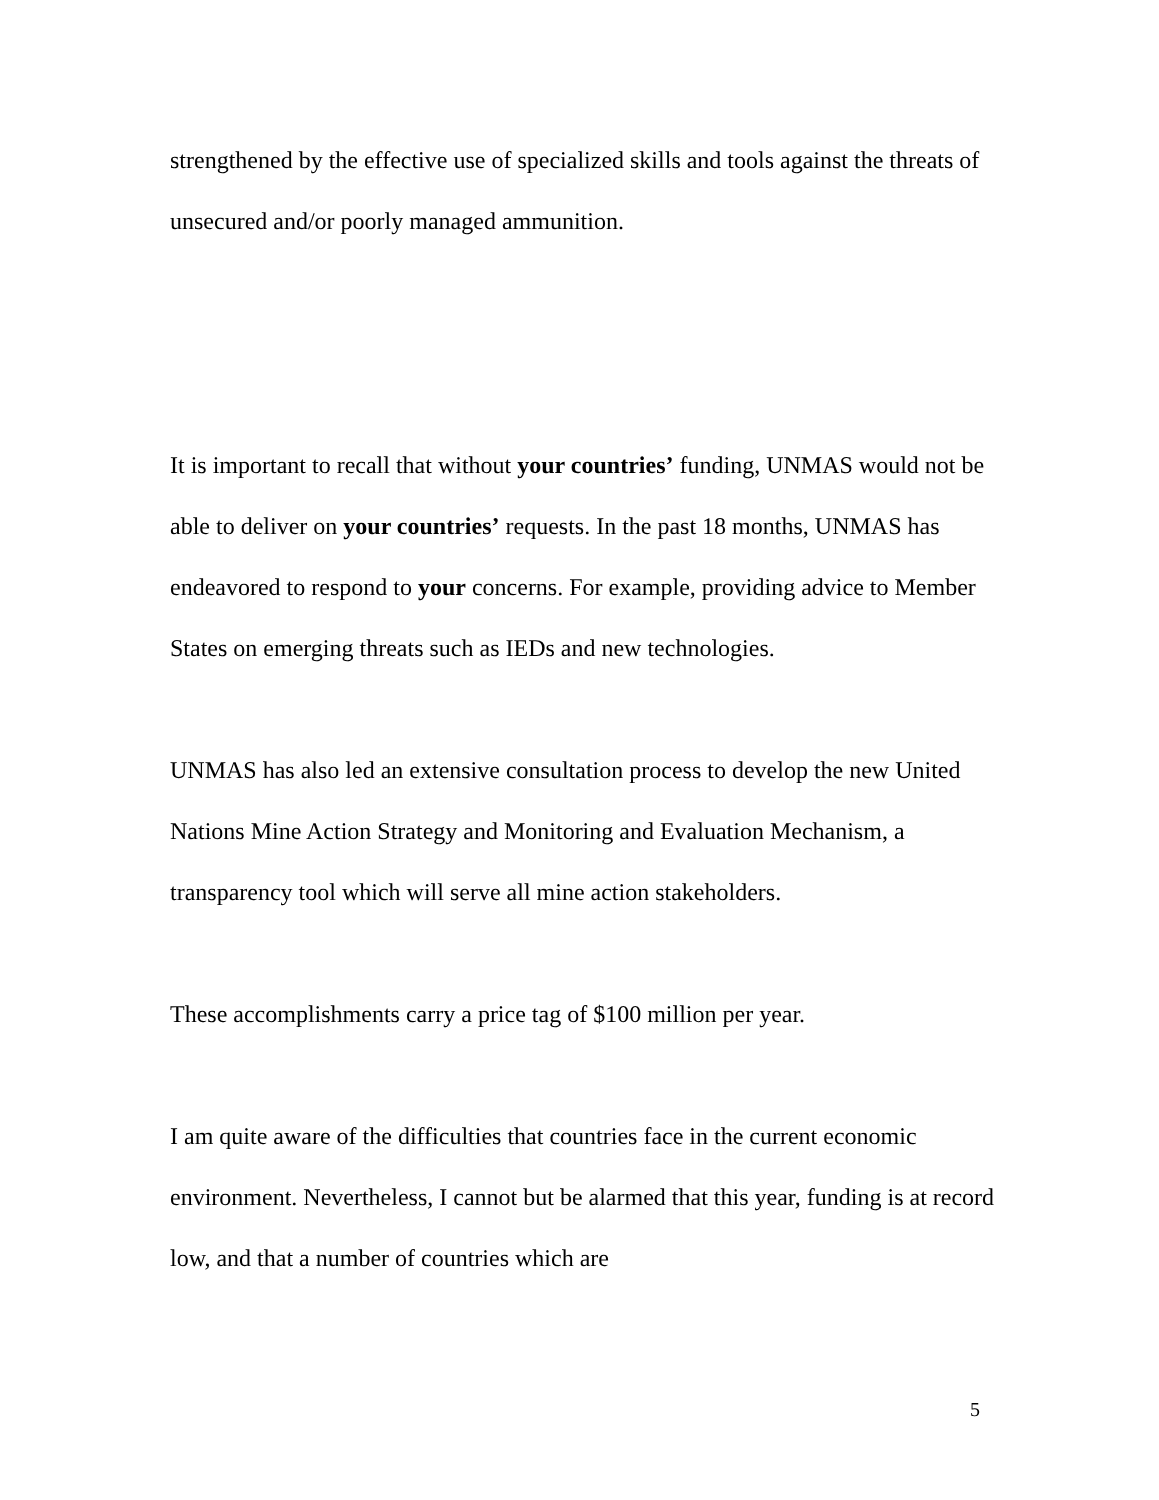strengthened by the effective use of specialized skills and tools against the threats of unsecured and/or poorly managed ammunition.
It is important to recall that without your countries’ funding, UNMAS would not be able to deliver on your countries’ requests. In the past 18 months, UNMAS has endeavored to respond to your concerns. For example, providing advice to Member States on emerging threats such as IEDs and new technologies.
UNMAS has also led an extensive consultation process to develop the new United Nations Mine Action Strategy and Monitoring and Evaluation Mechanism, a transparency tool which will serve all mine action stakeholders.
These accomplishments carry a price tag of $100 million per year.
I am quite aware of the difficulties that countries face in the current economic environment. Nevertheless, I cannot but be alarmed that this year, funding is at record low, and that a number of countries which are
5